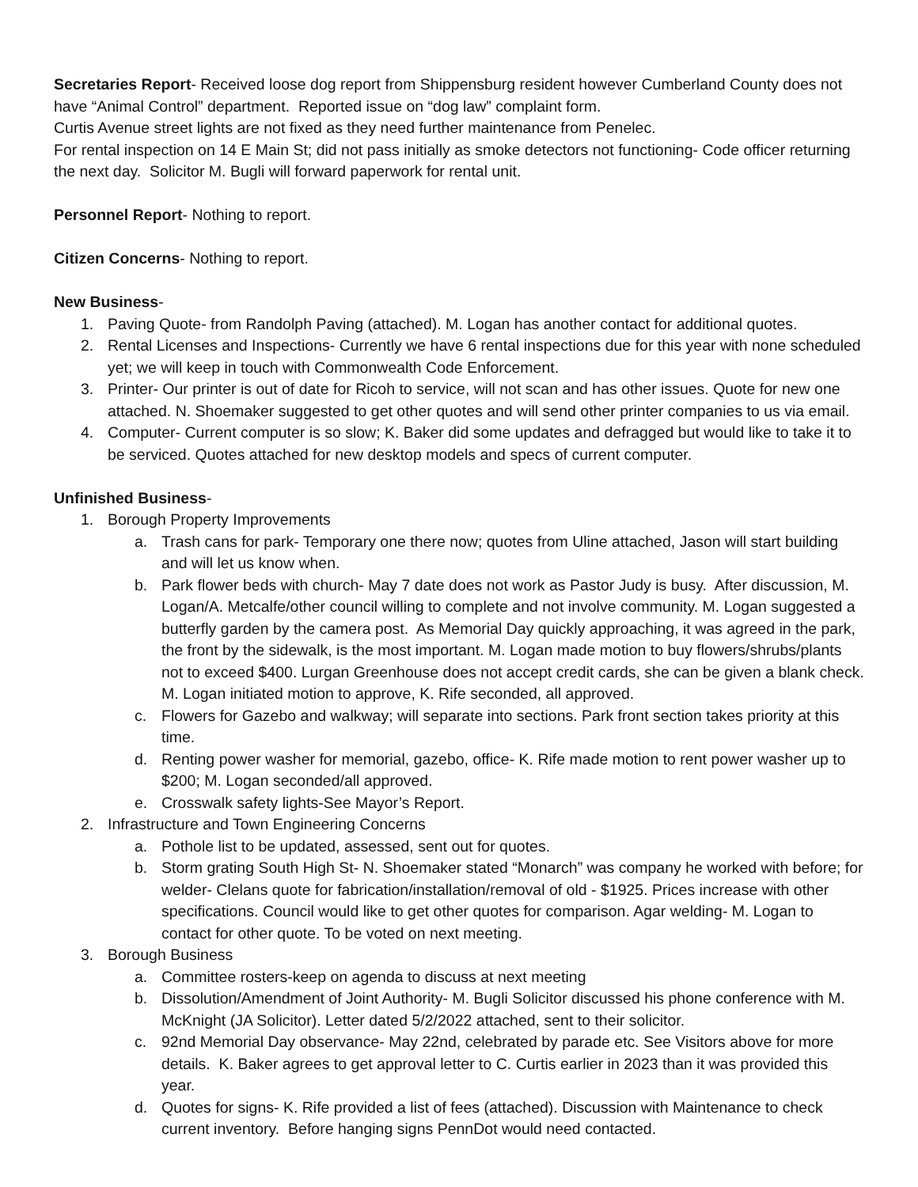Secretaries Report- Received loose dog report from Shippensburg resident however Cumberland County does not have “Animal Control” department. Reported issue on “dog law” complaint form.
Curtis Avenue street lights are not fixed as they need further maintenance from Penelec.
For rental inspection on 14 E Main St; did not pass initially as smoke detectors not functioning- Code officer returning the next day. Solicitor M. Bugli will forward paperwork for rental unit.
Personnel Report- Nothing to report.
Citizen Concerns- Nothing to report.
New Business-
1. Paving Quote- from Randolph Paving (attached). M. Logan has another contact for additional quotes.
2. Rental Licenses and Inspections- Currently we have 6 rental inspections due for this year with none scheduled yet; we will keep in touch with Commonwealth Code Enforcement.
3. Printer- Our printer is out of date for Ricoh to service, will not scan and has other issues. Quote for new one attached. N. Shoemaker suggested to get other quotes and will send other printer companies to us via email.
4. Computer- Current computer is so slow; K. Baker did some updates and defragged but would like to take it to be serviced. Quotes attached for new desktop models and specs of current computer.
Unfinished Business-
1. Borough Property Improvements
a. Trash cans for park- Temporary one there now; quotes from Uline attached, Jason will start building and will let us know when.
b. Park flower beds with church- May 7 date does not work as Pastor Judy is busy. After discussion, M. Logan/A. Metcalfe/other council willing to complete and not involve community. M. Logan suggested a butterfly garden by the camera post. As Memorial Day quickly approaching, it was agreed in the park, the front by the sidewalk, is the most important. M. Logan made motion to buy flowers/shrubs/plants not to exceed $400. Lurgan Greenhouse does not accept credit cards, she can be given a blank check. M. Logan initiated motion to approve, K. Rife seconded, all approved.
c. Flowers for Gazebo and walkway; will separate into sections. Park front section takes priority at this time.
d. Renting power washer for memorial, gazebo, office- K. Rife made motion to rent power washer up to $200; M. Logan seconded/all approved.
e. Crosswalk safety lights-See Mayor’s Report.
2. Infrastructure and Town Engineering Concerns
a. Pothole list to be updated, assessed, sent out for quotes.
b. Storm grating South High St- N. Shoemaker stated “Monarch” was company he worked with before; for welder- Clelans quote for fabrication/installation/removal of old - $1925. Prices increase with other specifications. Council would like to get other quotes for comparison. Agar welding- M. Logan to contact for other quote. To be voted on next meeting.
3. Borough Business
a. Committee rosters-keep on agenda to discuss at next meeting
b. Dissolution/Amendment of Joint Authority- M. Bugli Solicitor discussed his phone conference with M. McKnight (JA Solicitor). Letter dated 5/2/2022 attached, sent to their solicitor.
c. 92nd Memorial Day observance- May 22nd, celebrated by parade etc. See Visitors above for more details. K. Baker agrees to get approval letter to C. Curtis earlier in 2023 than it was provided this year.
d. Quotes for signs- K. Rife provided a list of fees (attached). Discussion with Maintenance to check current inventory. Before hanging signs PennDot would need contacted.